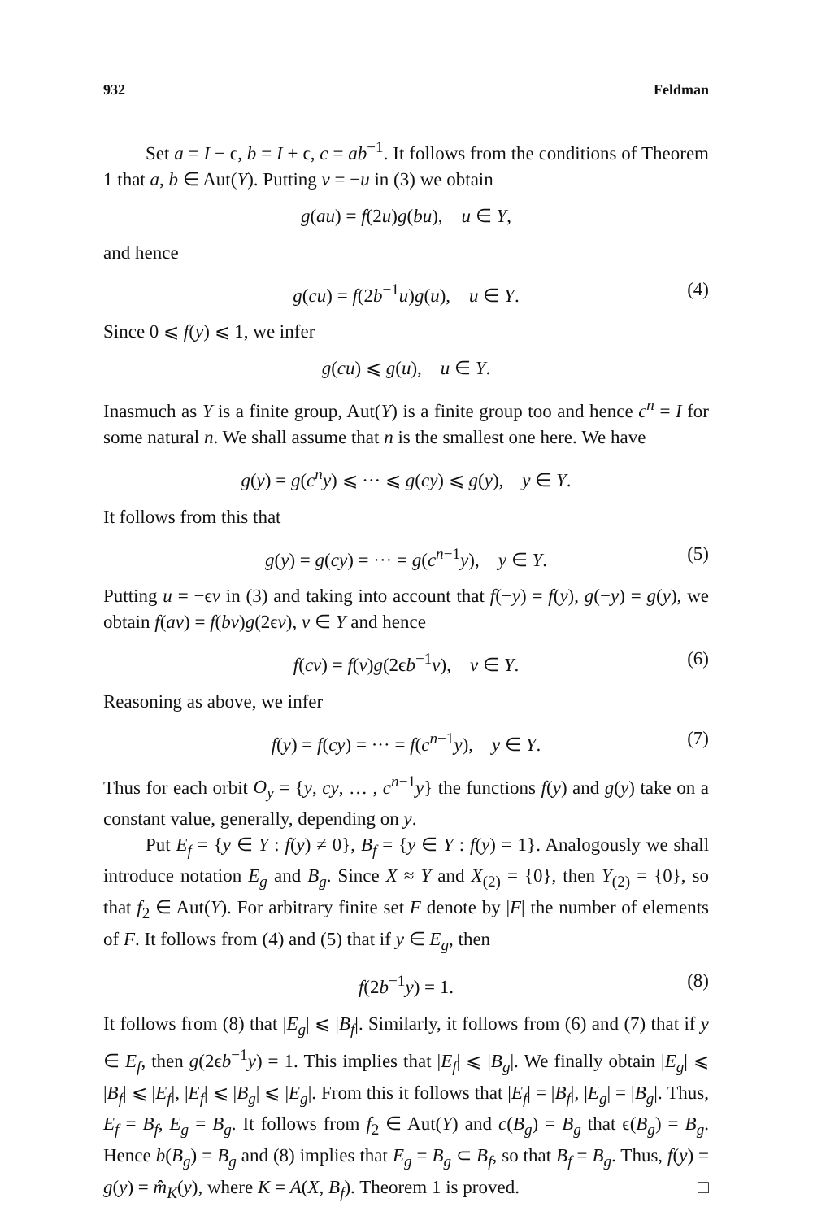932 Feldman
Set a = I − ϵ, b = I + ϵ, c = ab<sup>−1</sup>. It follows from the conditions of Theorem 1 that a, b ∈ Aut(Y). Putting v = −u in (3) we obtain
g(au) = f(2u)g(bu), u ∈ Y,
and hence
g(cu) = f(2b<sup>−1</sup>u)g(u), u ∈ Y. (4)
Since 0 ⩽ f(y) ⩽ 1, we infer
g(cu) ⩽ g(u), u ∈ Y.
Inasmuch as Y is a finite group, Aut(Y) is a finite group too and hence c<sup>n</sup> = I for some natural n. We shall assume that n is the smallest one here. We have
g(y) = g(c<sup>n</sup>y) ⩽ ··· ⩽ g(cy) ⩽ g(y), y ∈ Y.
It follows from this that
g(y) = g(cy) = ··· = g(c<sup>n−1</sup>y), y ∈ Y. (5)
Putting u = −ϵv in (3) and taking into account that f(−y) = f(y), g(−y) = g(y), we obtain f(av) = f(bv)g(2ϵv), v ∈ Y and hence
f(cv) = f(v)g(2ϵb<sup>−1</sup>v), v ∈ Y. (6)
Reasoning as above, we infer
f(y) = f(cy) = ··· = f(c<sup>n−1</sup>y), y ∈ Y. (7)
Thus for each orbit O<sub>y</sub> = {y, cy, … , c<sup>n−1</sup>y} the functions f(y) and g(y) take on a constant value, generally, depending on y.
Put E<sub>f</sub> = {y ∈ Y : f(y) ≠ 0}, B<sub>f</sub> = {y ∈ Y : f(y) = 1}. Analogously we shall introduce notation E<sub>g</sub> and B<sub>g</sub>. Since X ≈ Y and X<sub>(2)</sub> = {0}, then Y<sub>(2)</sub> = {0}, so that f<sub>2</sub> ∈ Aut(Y). For arbitrary finite set F denote by |F| the number of elements of F. It follows from (4) and (5) that if y ∈ E<sub>g</sub>, then
f(2b<sup>−1</sup>y) = 1. (8)
It follows from (8) that |E<sub>g</sub>| ⩽ |B<sub>f</sub>|. Similarly, it follows from (6) and (7) that if y ∈ E<sub>f</sub>, then g(2ϵb<sup>−1</sup>y) = 1. This implies that |E<sub>f</sub>| ⩽ |B<sub>g</sub>|. We finally obtain |E<sub>g</sub>| ⩽ |B<sub>f</sub>| ⩽ |E<sub>f</sub>|, |E<sub>f</sub>| ⩽ |B<sub>g</sub>| ⩽ |E<sub>g</sub>|. From this it follows that |E<sub>f</sub>| = |B<sub>f</sub>|, |E<sub>g</sub>| = |B<sub>g</sub>|. Thus, E<sub>f</sub> = B<sub>f</sub>, E<sub>g</sub> = B<sub>g</sub>. It follows from f<sub>2</sub> ∈ Aut(Y) and c(B<sub>g</sub>) = B<sub>g</sub> that ϵ(B<sub>g</sub>) = B<sub>g</sub>. Hence b(B<sub>g</sub>) = B<sub>g</sub> and (8) implies that E<sub>g</sub> = B<sub>g</sub> ⊂ B<sub>f</sub>, so that B<sub>f</sub> = B<sub>g</sub>. Thus, f(y) = g(y) = m̂<sub>K</sub>(y), where K = A(X, B<sub>f</sub>). Theorem 1 is proved. □